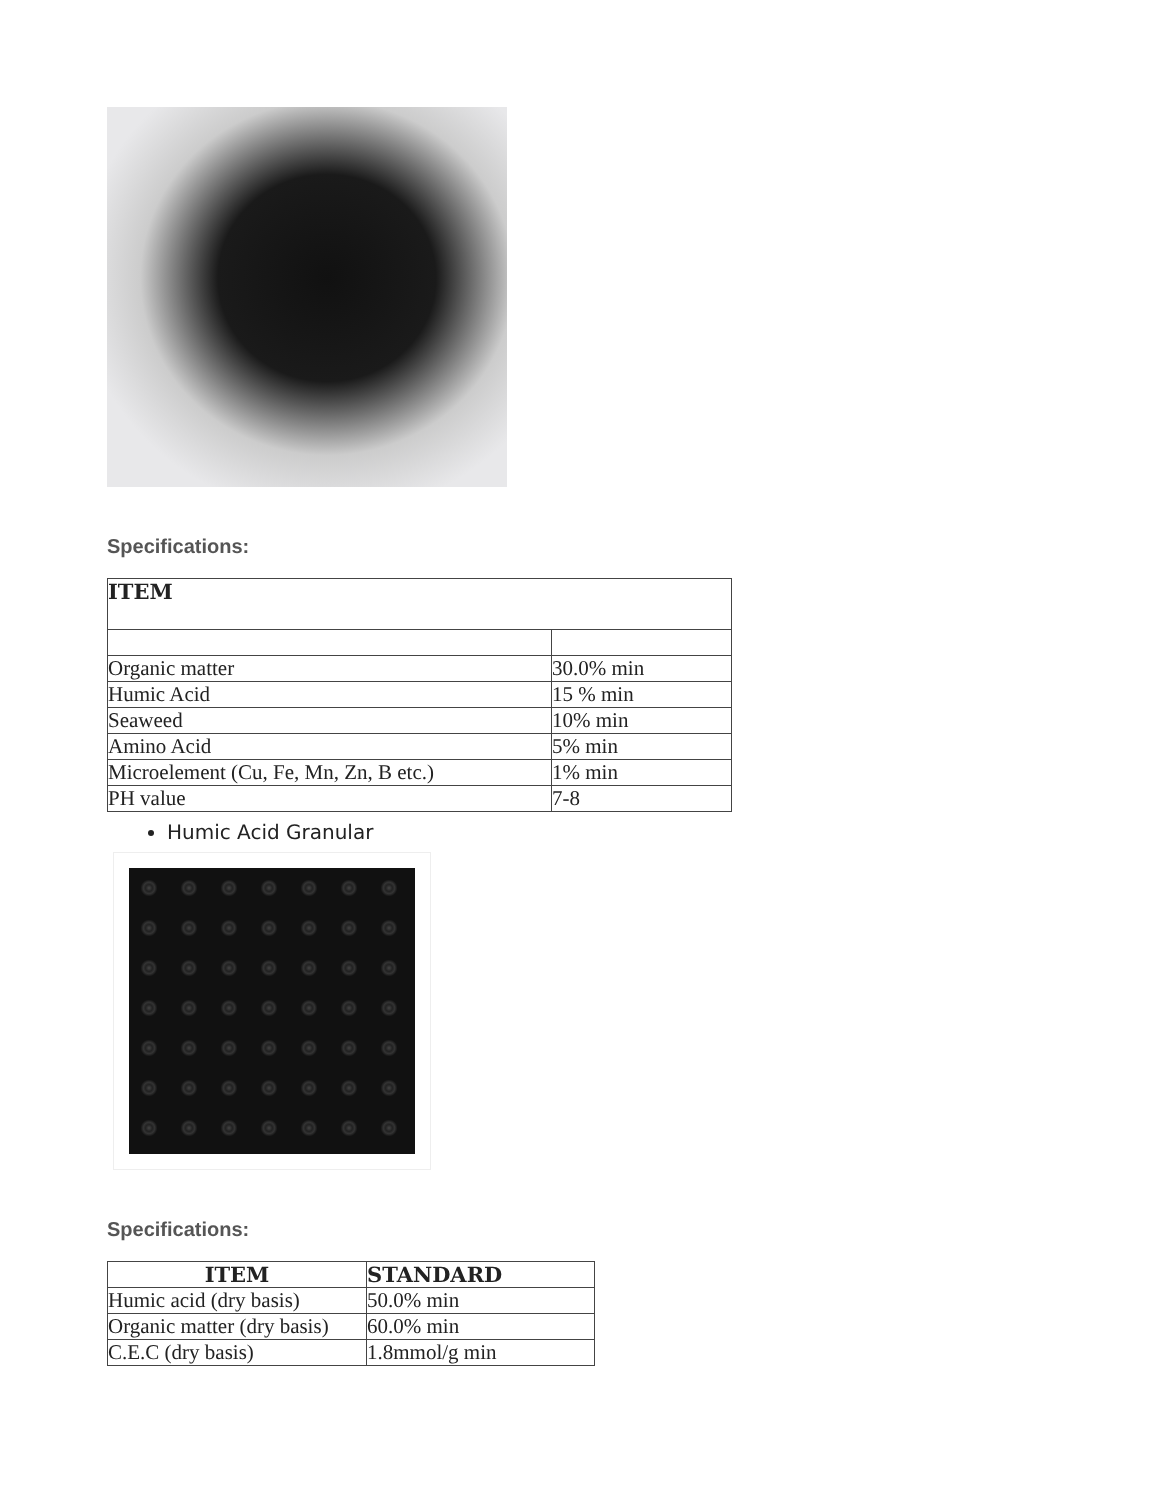Specifications:
| ITEM | |
| --- | --- |
| Organic matter | 30.0% min |
| Humic Acid | 15 % min |
| Seaweed | 10% min |
| Amino Acid | 5% min |
| Microelement (Cu, Fe, Mn, Zn, B etc.) | 1% min |
| PH value | 7-8 |
Humic Acid Granular
Specifications:
| ITEM | STANDARD |
| --- | --- |
| Humic acid (dry basis) | 50.0% min |
| Organic matter (dry basis) | 60.0% min |
| C.E.C (dry basis) | 1.8mmol/g min |